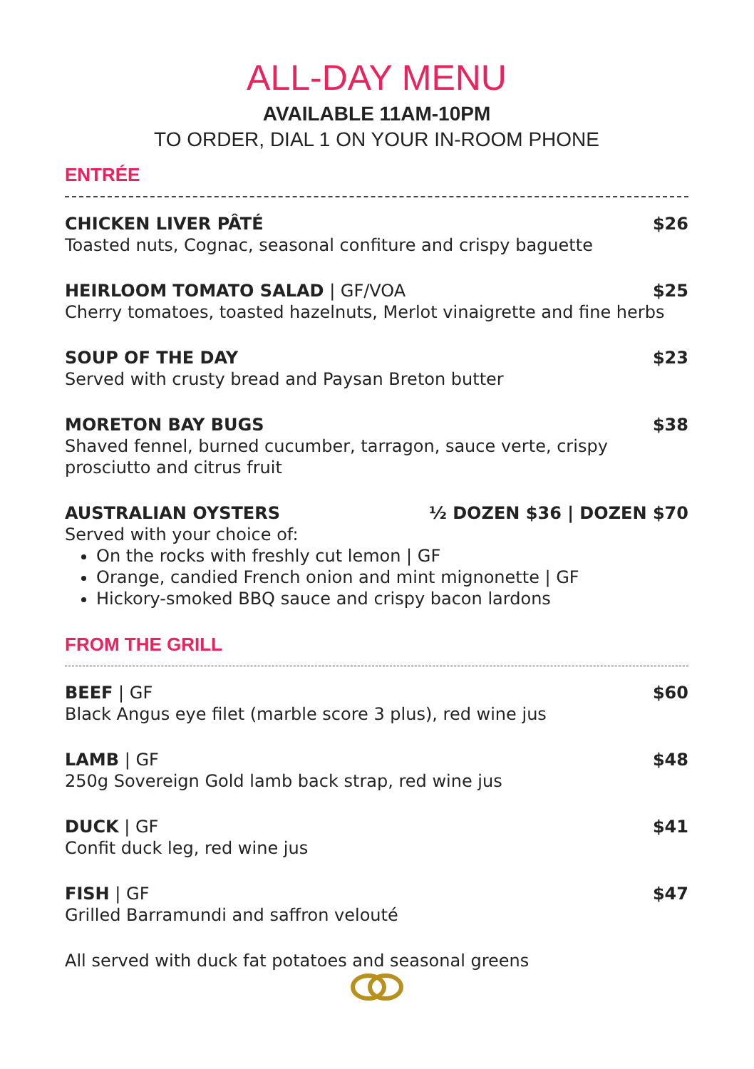ALL-DAY MENU
AVAILABLE 11AM-10PM
TO ORDER, DIAL 1 ON YOUR IN-ROOM PHONE
ENTRÉE
CHICKEN LIVER PÂTÉ $26
Toasted nuts, Cognac, seasonal confiture and crispy baguette
HEIRLOOM TOMATO SALAD | GF/VOA $25
Cherry tomatoes, toasted hazelnuts, Merlot vinaigrette and fine herbs
SOUP OF THE DAY $23
Served with crusty bread and Paysan Breton butter
MORETON BAY BUGS $38
Shaved fennel, burned cucumber, tarragon, sauce verte, crispy
prosciutto and citrus fruit
AUSTRALIAN OYSTERS ½ DOZEN $36 | DOZEN $70
Served with your choice of:
On the rocks with freshly cut lemon | GF
Orange, candied French onion and mint mignonette | GF
Hickory-smoked BBQ sauce and crispy bacon lardons
FROM THE GRILL
BEEF | GF $60
Black Angus eye filet (marble score 3 plus), red wine jus
LAMB | GF $48
250g Sovereign Gold lamb back strap, red wine jus
DUCK | GF $41
Confit duck leg, red wine jus
FISH | GF $47
Grilled Barramundi and saffron velouté
All served with duck fat potatoes and seasonal greens